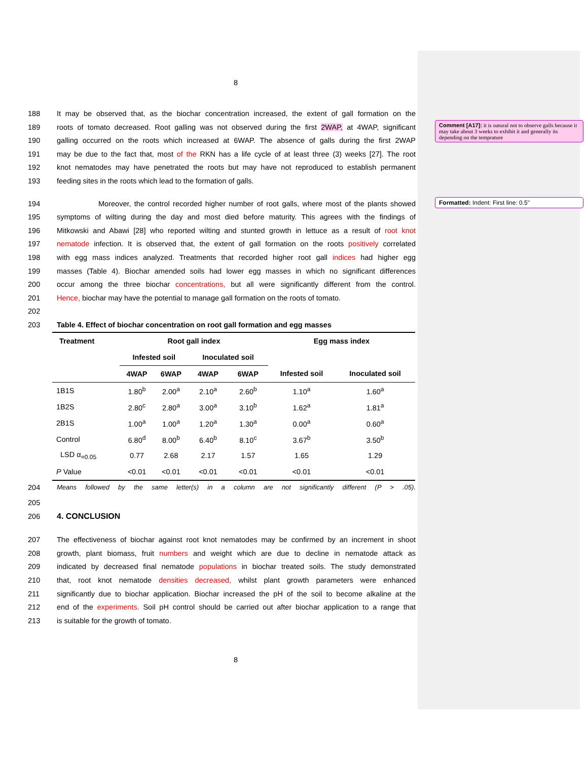Comment [A17]: it is natural not to observe galls because it may take about 3 weeks to exhibit it and generally its depending on the temprature
Formatted: Indent: First line: 0.5"
8
188 It may be observed that, as the biochar concentration increased, the extent of gall formation on the
189 roots of tomato decreased. Root galling was not observed during the first 2WAP, at 4WAP, significant
190 galling occurred on the roots which increased at 6WAP. The absence of galls during the first 2WAP
191 may be due to the fact that, most of the RKN has a life cycle of at least three (3) weeks [27]. The root
192 knot nematodes may have penetrated the roots but may have not reproduced to establish permanent
193 feeding sites in the roots which lead to the formation of galls.
194 Moreover, the control recorded higher number of root galls, where most of the plants showed
195 symptoms of wilting during the day and most died before maturity. This agrees with the findings of
196 Mitkowski and Abawi [28] who reported wilting and stunted growth in lettuce as a result of root knot
197 nematode infection. It is observed that, the extent of gall formation on the roots positively correlated
198 with egg mass indices analyzed. Treatments that recorded higher root gall indices had higher egg
199 masses (Table 4). Biochar amended soils had lower egg masses in which no significant differences
200 occur among the three biochar concentrations, but all were significantly different from the control.
201 Hence, biochar may have the potential to manage gall formation on the roots of tomato.
202
203 Table 4. Effect of biochar concentration on root gall formation and egg masses
| Treatment | Root gall index | | | | Egg mass index | |
| --- | --- | --- | --- | --- | --- | --- |
| | Infested soil | | Inoculated soil | | | |
| | 4WAP | 6WAP | 4WAP | 6WAP | Infested soil | Inoculated soil |
| 1B1S | 1.80<sup>b</sup> | 2.00<sup>a</sup> | 2.10<sup>a</sup> | 2.60<sup>b</sup> | 1.10<sup>a</sup> | 1.60<sup>a</sup> |
| 1B2S | 2.80<sup>c</sup> | 2.80<sup>a</sup> | 3.00<sup>a</sup> | 3.10<sup>b</sup> | 1.62<sup>a</sup> | 1.81<sup>a</sup> |
| 2B1S | 1.00<sup>a</sup> | 1.00<sup>a</sup> | 1.20<sup>a</sup> | 1.30<sup>a</sup> | 0.00<sup>a</sup> | 0.60<sup>a</sup> |
| Control | 6.80<sup>d</sup> | 8.00<sup>b</sup> | 6.40<sup>b</sup> | 8.10<sup>c</sup> | 3.67<sup>b</sup> | 3.50<sup>b</sup> |
| LSD α<sub>=0.05</sub> | 0.77 | 2.68 | 2.17 | 1.57 | 1.65 | 1.29 |
| P Value | <0.01 | <0.01 | <0.01 | <0.01 | <0.01 | <0.01 |
204 Means followed by the same letter(s) in a column are not significantly different (P > .05).
205
206 4. CONCLUSION
207 The effectiveness of biochar against root knot nematodes may be confirmed by an increment in shoot
208 growth, plant biomass, fruit numbers and weight which are due to decline in nematode attack as
209 indicated by decreased final nematode populations in biochar treated soils. The study demonstrated
210 that, root knot nematode densities decreased, whilst plant growth parameters were enhanced
211 significantly due to biochar application. Biochar increased the pH of the soil to become alkaline at the
212 end of the experiments. Soil pH control should be carried out after biochar application to a range that
213 is suitable for the growth of tomato.
8